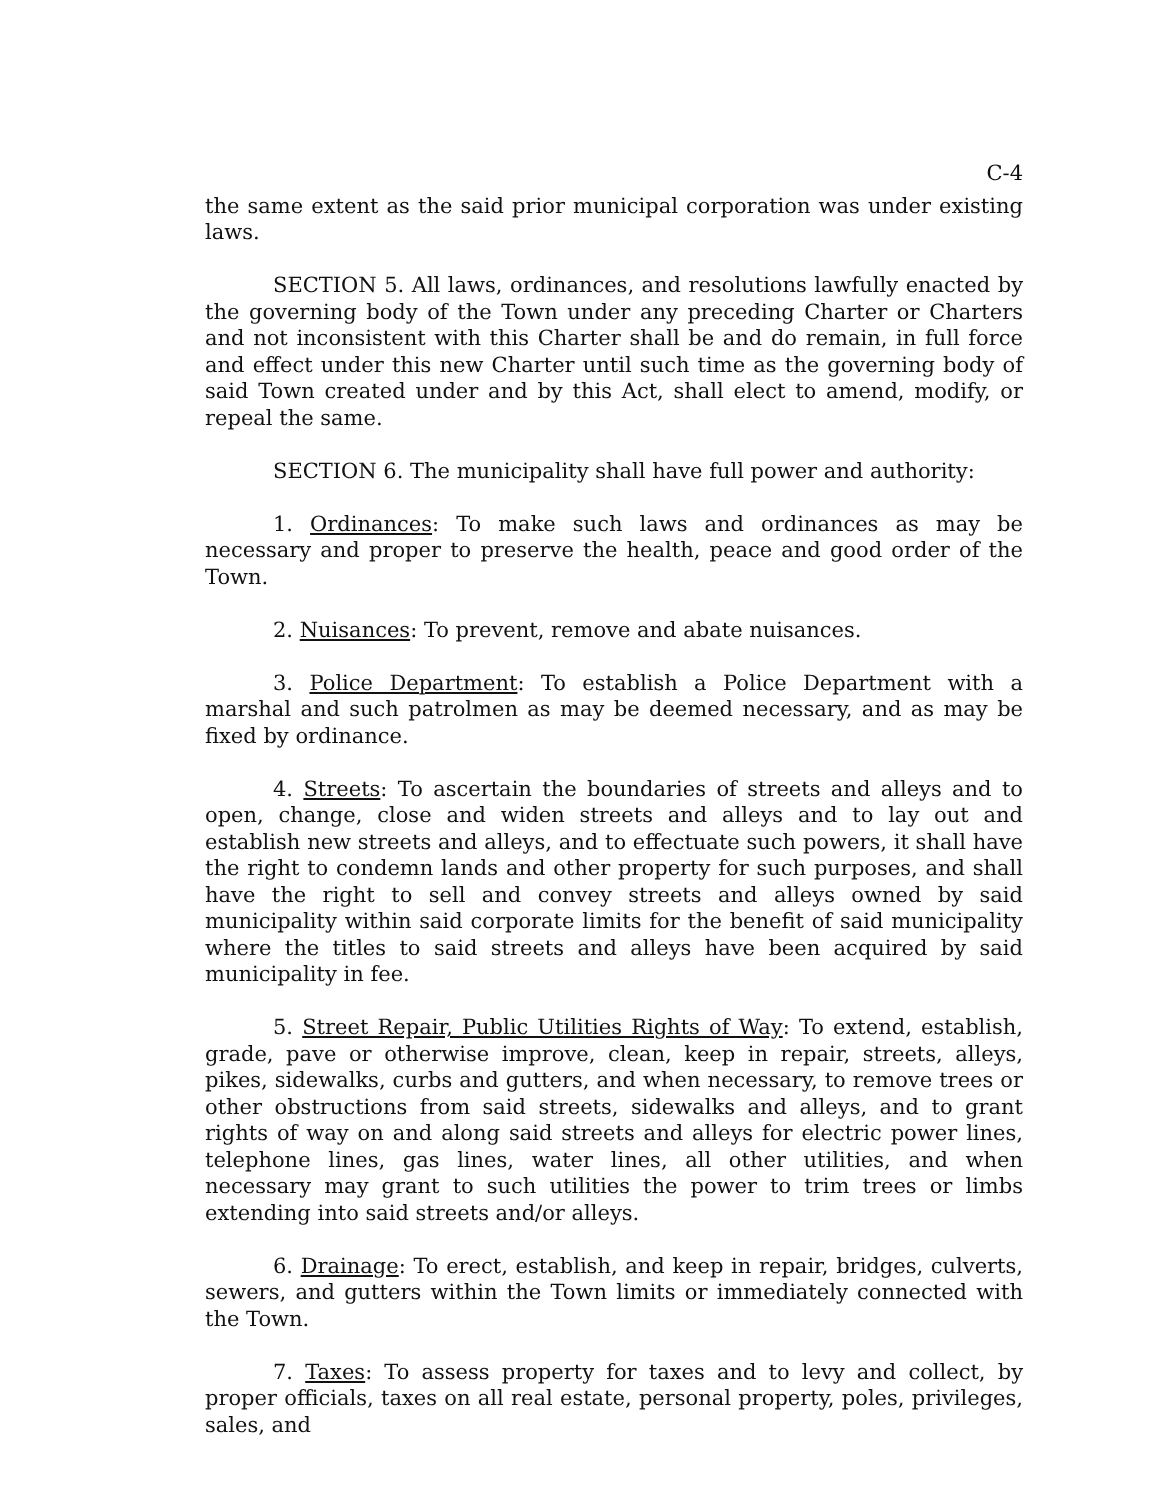C-4
the same extent as the said prior municipal corporation was under existing laws.
SECTION 5. All laws, ordinances, and resolutions lawfully enacted by the governing body of the Town under any preceding Charter or Charters and not inconsistent with this Charter shall be and do remain, in full force and effect under this new Charter until such time as the governing body of said Town created under and by this Act, shall elect to amend, modify, or repeal the same.
SECTION 6. The municipality shall have full power and authority:
1. Ordinances: To make such laws and ordinances as may be necessary and proper to preserve the health, peace and good order of the Town.
2. Nuisances: To prevent, remove and abate nuisances.
3. Police Department: To establish a Police Department with a marshal and such patrolmen as may be deemed necessary, and as may be fixed by ordinance.
4. Streets: To ascertain the boundaries of streets and alleys and to open, change, close and widen streets and alleys and to lay out and establish new streets and alleys, and to effectuate such powers, it shall have the right to condemn lands and other property for such purposes, and shall have the right to sell and convey streets and alleys owned by said municipality within said corporate limits for the benefit of said municipality where the titles to said streets and alleys have been acquired by said municipality in fee.
5. Street Repair, Public Utilities Rights of Way: To extend, establish, grade, pave or otherwise improve, clean, keep in repair, streets, alleys, pikes, sidewalks, curbs and gutters, and when necessary, to remove trees or other obstructions from said streets, sidewalks and alleys, and to grant rights of way on and along said streets and alleys for electric power lines, telephone lines, gas lines, water lines, all other utilities, and when necessary may grant to such utilities the power to trim trees or limbs extending into said streets and/or alleys.
6. Drainage: To erect, establish, and keep in repair, bridges, culverts, sewers, and gutters within the Town limits or immediately connected with the Town.
7. Taxes: To assess property for taxes and to levy and collect, by proper officials, taxes on all real estate, personal property, poles, privileges, sales, and